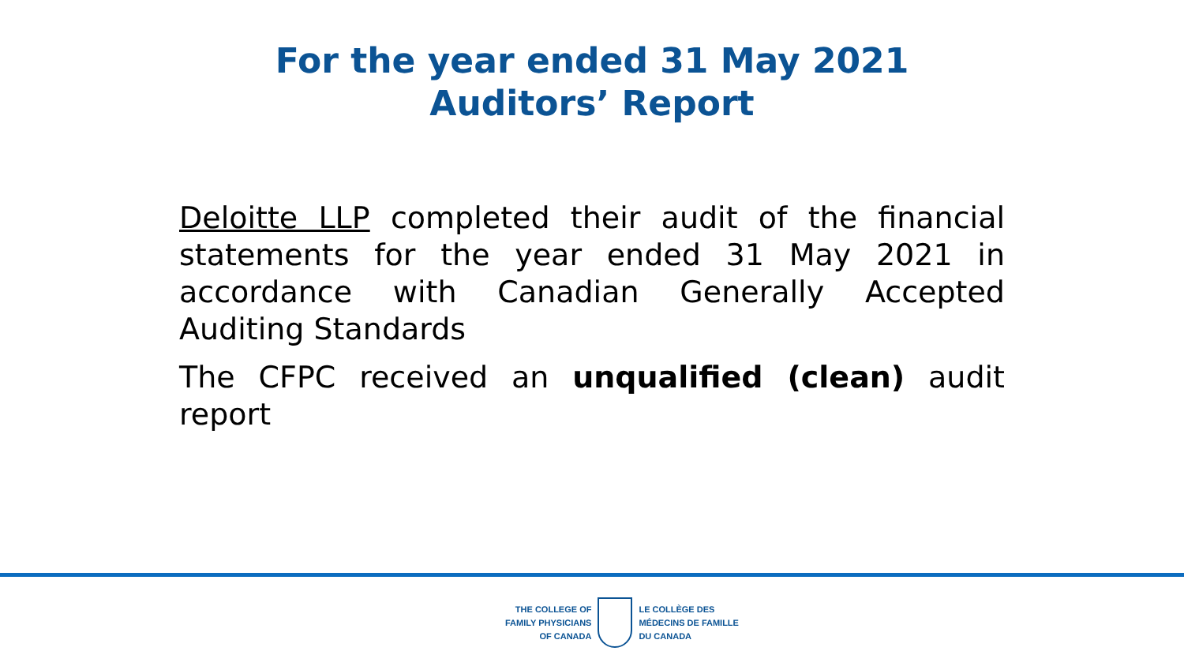For the year ended 31 May 2021
Auditors’ Report
Deloitte LLP completed their audit of the financial statements for the year ended 31 May 2021 in accordance with Canadian Generally Accepted Auditing Standards
The CFPC received an unqualified (clean) audit report
THE COLLEGE OF
FAMILY PHYSICIANS
OF CANADA
LE COLLÈGE DES
MÉDECINS DE FAMILLE
DU CANADA